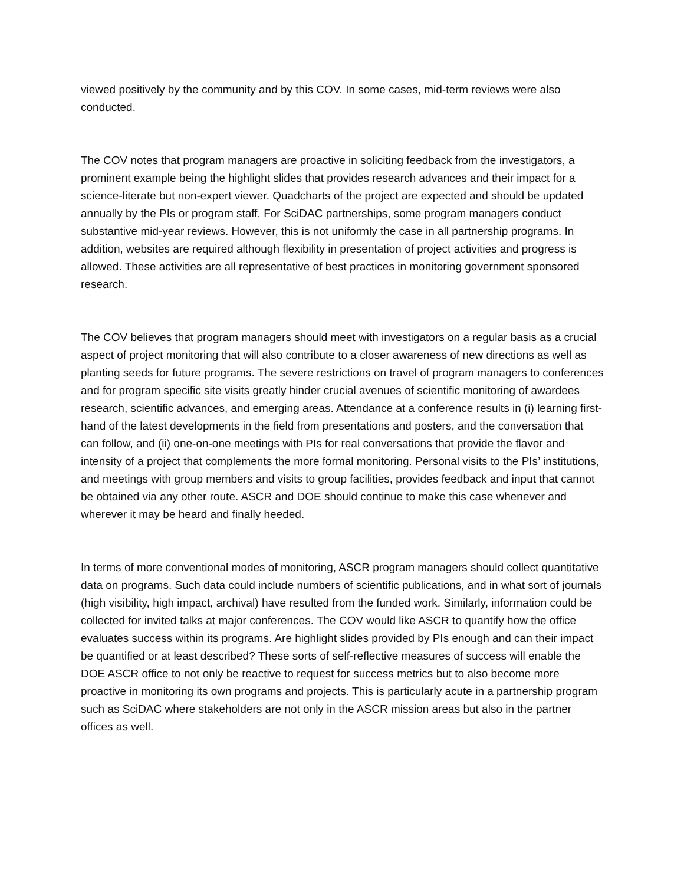viewed positively by the community and by this COV. In some cases, mid-term reviews were also conducted.
The COV notes that program managers are proactive in soliciting feedback from the investigators, a prominent example being the highlight slides that provides research advances and their impact for a science-literate but non-expert viewer. Quadcharts of the project are expected and should be updated annually by the PIs or program staff. For SciDAC partnerships, some program managers conduct substantive mid-year reviews. However, this is not uniformly the case in all partnership programs. In addition, websites are required although flexibility in presentation of project activities and progress is allowed. These activities are all representative of best practices in monitoring government sponsored research.
The COV believes that program managers should meet with investigators on a regular basis as a crucial aspect of project monitoring that will also contribute to a closer awareness of new directions as well as planting seeds for future programs. The severe restrictions on travel of program managers to conferences and for program specific site visits greatly hinder crucial avenues of scientific monitoring of awardees research, scientific advances, and emerging areas. Attendance at a conference results in (i) learning first-hand of the latest developments in the field from presentations and posters, and the conversation that can follow, and (ii) one-on-one meetings with PIs for real conversations that provide the flavor and intensity of a project that complements the more formal monitoring. Personal visits to the PIs’ institutions, and meetings with group members and visits to group facilities, provides feedback and input that cannot be obtained via any other route. ASCR and DOE should continue to make this case whenever and wherever it may be heard and finally heeded.
In terms of more conventional modes of monitoring, ASCR program managers should collect quantitative data on programs. Such data could include numbers of scientific publications, and in what sort of journals (high visibility, high impact, archival) have resulted from the funded work. Similarly, information could be collected for invited talks at major conferences. The COV would like ASCR to quantify how the office evaluates success within its programs. Are highlight slides provided by PIs enough and can their impact be quantified or at least described? These sorts of self-reflective measures of success will enable the DOE ASCR office to not only be reactive to request for success metrics but to also become more proactive in monitoring its own programs and projects. This is particularly acute in a partnership program such as SciDAC where stakeholders are not only in the ASCR mission areas but also in the partner offices as well.